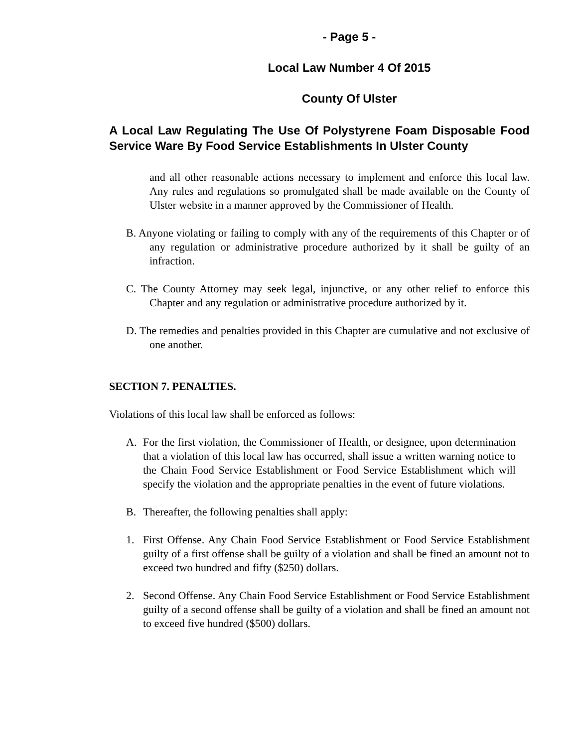- Page 5 -
Local Law Number 4 Of 2015
County Of Ulster
A Local Law Regulating The Use Of Polystyrene Foam Disposable Food Service Ware By Food Service Establishments In Ulster County
and all other reasonable actions necessary to implement and enforce this local law. Any rules and regulations so promulgated shall be made available on the County of Ulster website in a manner approved by the Commissioner of Health.
B. Anyone violating or failing to comply with any of the requirements of this Chapter or of any regulation or administrative procedure authorized by it shall be guilty of an infraction.
C. The County Attorney may seek legal, injunctive, or any other relief to enforce this Chapter and any regulation or administrative procedure authorized by it.
D. The remedies and penalties provided in this Chapter are cumulative and not exclusive of one another.
SECTION 7. PENALTIES.
Violations of this local law shall be enforced as follows:
A. For the first violation, the Commissioner of Health, or designee, upon determination that a violation of this local law has occurred, shall issue a written warning notice to the Chain Food Service Establishment or Food Service Establishment which will specify the violation and the appropriate penalties in the event of future violations.
B. Thereafter, the following penalties shall apply:
1. First Offense. Any Chain Food Service Establishment or Food Service Establishment guilty of a first offense shall be guilty of a violation and shall be fined an amount not to exceed two hundred and fifty ($250) dollars.
2. Second Offense. Any Chain Food Service Establishment or Food Service Establishment guilty of a second offense shall be guilty of a violation and shall be fined an amount not to exceed five hundred ($500) dollars.